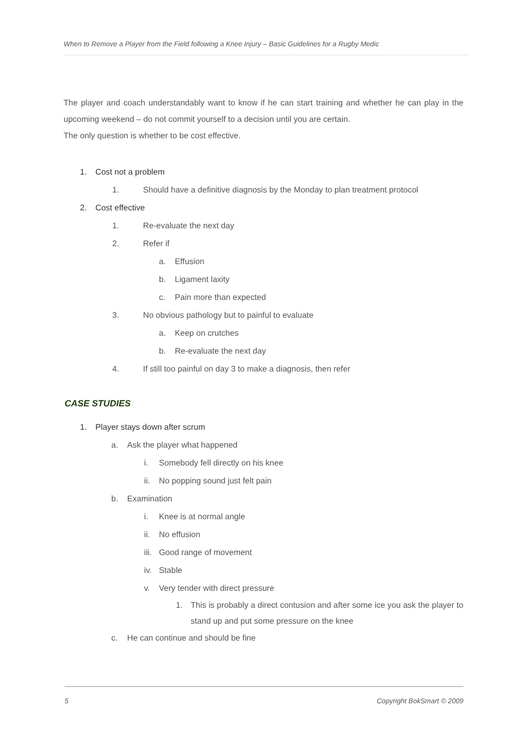When to Remove a Player from the Field following a Knee Injury – Basic Guidelines for a Rugby Medic
The player and coach understandably want to know if he can start training and whether he can play in the upcoming weekend – do not commit yourself to a decision until you are certain.
The only question is whether to be cost effective.
1. Cost not a problem
1. Should have a definitive diagnosis by the Monday to plan treatment protocol
2. Cost effective
1. Re-evaluate the next day
2. Refer if
a. Effusion
b. Ligament laxity
c. Pain more than expected
3. No obvious pathology but to painful to evaluate
a. Keep on crutches
b. Re-evaluate the next day
4. If still too painful on day 3 to make a diagnosis, then refer
CASE STUDIES
1. Player stays down after scrum
a. Ask the player what happened
i. Somebody fell directly on his knee
ii. No popping sound just felt pain
b. Examination
i. Knee is at normal angle
ii. No effusion
iii. Good range of movement
iv. Stable
v. Very tender with direct pressure
1. This is probably a direct contusion and after some ice you ask the player to stand up and put some pressure on the knee
c. He can continue and should be fine
5 Copyright BokSmart © 2009